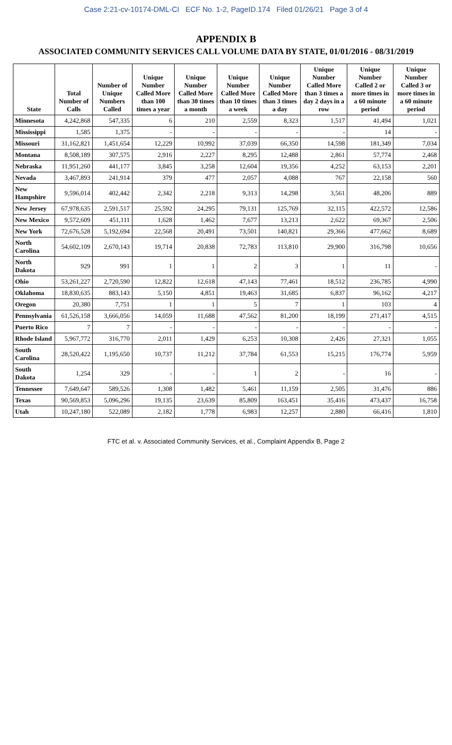Case 2:21-cv-10174-DML-CI ECF No. 1-2, PageID.174 Filed 01/26/21 Page 3 of 4
APPENDIX B
ASSOCIATED COMMUNITY SERVICES CALL VOLUME DATA BY STATE, 01/01/2016 - 08/31/2019
| State | Total Number of Calls | Number of Unique Numbers Called | Unique Number Called More than 100 times a year | Unique Number Called More than 30 times a month | Unique Number Called More than 10 times a week | Unique Number Called More than 3 times a day | Unique Number Called More than 3 times a day 2 days in a row | Unique Number Called 2 or more times in a 60 minute period | Unique Number Called 3 or more times in a 60 minute period |
| --- | --- | --- | --- | --- | --- | --- | --- | --- | --- |
| Minnesota | 4,242,868 | 547,335 | 6 | 210 | 2,559 | 8,323 | 1,517 | 41,494 | 1,021 |
| Mississippi | 1,585 | 1,375 | - | - | - | - | - | 14 | - |
| Missouri | 31,162,821 | 1,451,654 | 12,229 | 10,992 | 37,039 | 66,350 | 14,598 | 181,349 | 7,034 |
| Montana | 8,508,189 | 307,575 | 2,916 | 2,227 | 8,295 | 12,488 | 2,861 | 57,774 | 2,468 |
| Nebraska | 11,951,260 | 441,177 | 3,845 | 3,258 | 12,604 | 19,356 | 4,252 | 63,153 | 2,201 |
| Nevada | 3,467,893 | 241,914 | 379 | 477 | 2,057 | 4,088 | 767 | 22,158 | 560 |
| New Hampshire | 9,596,014 | 402,442 | 2,342 | 2,218 | 9,313 | 14,298 | 3,561 | 48,206 | 889 |
| New Jersey | 67,978,635 | 2,591,517 | 25,592 | 24,295 | 79,131 | 125,769 | 32,115 | 422,572 | 12,586 |
| New Mexico | 9,572,609 | 451,111 | 1,628 | 1,462 | 7,677 | 13,213 | 2,622 | 69,367 | 2,506 |
| New York | 72,676,528 | 5,192,694 | 22,568 | 20,491 | 73,501 | 140,821 | 29,366 | 477,662 | 8,689 |
| North Carolina | 54,602,109 | 2,670,143 | 19,714 | 20,838 | 72,783 | 113,810 | 29,900 | 316,798 | 10,656 |
| North Dakota | 929 | 991 | 1 | 1 | 2 | 3 | 1 | 11 | - |
| Ohio | 53,261,227 | 2,720,590 | 12,822 | 12,618 | 47,143 | 77,461 | 18,512 | 236,785 | 4,990 |
| Oklahoma | 18,830,635 | 883,143 | 5,150 | 4,851 | 19,463 | 31,685 | 6,837 | 96,162 | 4,217 |
| Oregon | 20,380 | 7,751 | 1 | 1 | 5 | 7 | 1 | 103 | 4 |
| Pennsylvania | 61,526,158 | 3,666,056 | 14,059 | 11,688 | 47,562 | 81,200 | 18,199 | 271,417 | 4,515 |
| Puerto Rico | 7 | 7 | - | - | - | - | - | - | - |
| Rhode Island | 5,967,772 | 316,770 | 2,011 | 1,429 | 6,253 | 10,308 | 2,426 | 27,321 | 1,055 |
| South Carolina | 28,520,422 | 1,195,650 | 10,737 | 11,212 | 37,784 | 61,553 | 15,215 | 176,774 | 5,959 |
| South Dakota | 1,254 | 329 | - | - | 1 | 2 | - | 16 | - |
| Tennessee | 7,649,647 | 589,526 | 1,308 | 1,482 | 5,461 | 11,159 | 2,505 | 31,476 | 886 |
| Texas | 90,569,853 | 5,096,296 | 19,135 | 23,639 | 85,809 | 163,451 | 35,416 | 473,437 | 16,758 |
| Utah | 10,247,180 | 522,089 | 2,182 | 1,778 | 6,983 | 12,257 | 2,880 | 66,416 | 1,810 |
FTC et al. v. Associated Community Services, et al., Complaint Appendix B, Page 2